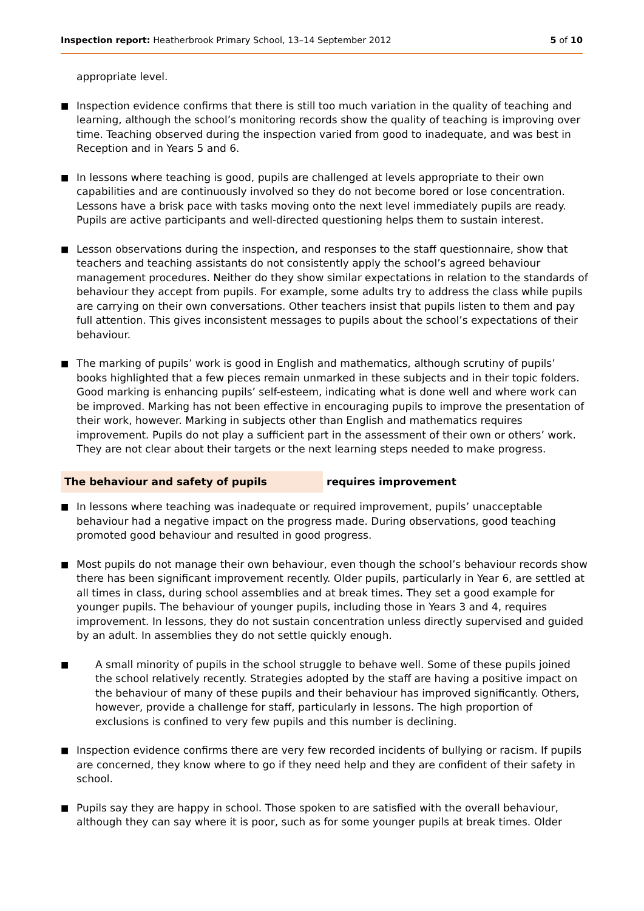Inspection report: Heatherbrook Primary School, 13–14 September 2012 5 of 10
appropriate level.
■ Inspection evidence confirms that there is still too much variation in the quality of teaching and learning, although the school’s monitoring records show the quality of teaching is improving over time. Teaching observed during the inspection varied from good to inadequate, and was best in Reception and in Years 5 and 6.
■ In lessons where teaching is good, pupils are challenged at levels appropriate to their own capabilities and are continuously involved so they do not become bored or lose concentration. Lessons have a brisk pace with tasks moving onto the next level immediately pupils are ready. Pupils are active participants and well-directed questioning helps them to sustain interest.
■ Lesson observations during the inspection, and responses to the staff questionnaire, show that teachers and teaching assistants do not consistently apply the school’s agreed behaviour management procedures. Neither do they show similar expectations in relation to the standards of behaviour they accept from pupils. For example, some adults try to address the class while pupils are carrying on their own conversations. Other teachers insist that pupils listen to them and pay full attention. This gives inconsistent messages to pupils about the school’s expectations of their behaviour.
■ The marking of pupils’ work is good in English and mathematics, although scrutiny of pupils’ books highlighted that a few pieces remain unmarked in these subjects and in their topic folders. Good marking is enhancing pupils’ self-esteem, indicating what is done well and where work can be improved. Marking has not been effective in encouraging pupils to improve the presentation of their work, however. Marking in subjects other than English and mathematics requires improvement. Pupils do not play a sufficient part in the assessment of their own or others’ work. They are not clear about their targets or the next learning steps needed to make progress.
The behaviour and safety of pupils requires improvement
■ In lessons where teaching was inadequate or required improvement, pupils’ unacceptable behaviour had a negative impact on the progress made. During observations, good teaching promoted good behaviour and resulted in good progress.
■ Most pupils do not manage their own behaviour, even though the school’s behaviour records show there has been significant improvement recently. Older pupils, particularly in Year 6, are settled at all times in class, during school assemblies and at break times. They set a good example for younger pupils. The behaviour of younger pupils, including those in Years 3 and 4, requires improvement. In lessons, they do not sustain concentration unless directly supervised and guided by an adult. In assemblies they do not settle quickly enough.
■ A small minority of pupils in the school struggle to behave well. Some of these pupils joined the school relatively recently. Strategies adopted by the staff are having a positive impact on the behaviour of many of these pupils and their behaviour has improved significantly. Others, however, provide a challenge for staff, particularly in lessons. The high proportion of exclusions is confined to very few pupils and this number is declining.
■ Inspection evidence confirms there are very few recorded incidents of bullying or racism. If pupils are concerned, they know where to go if they need help and they are confident of their safety in school.
■ Pupils say they are happy in school. Those spoken to are satisfied with the overall behaviour, although they can say where it is poor, such as for some younger pupils at break times. Older